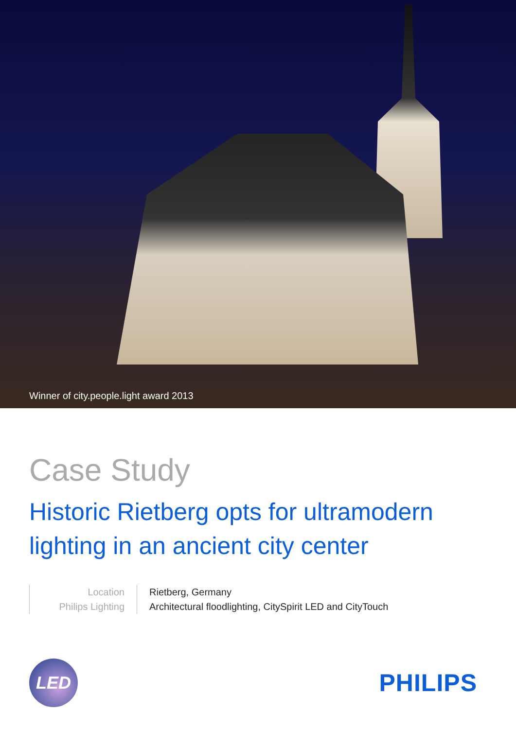Winner of city.people.light award 2013
Case Study
Historic Rietberg opts for ultramodern
lighting in an ancient city center
Location
Philips Lighting
Rietberg, Germany
Architectural floodlighting, CitySpirit LED and CityTouch
LED
PHILIPS